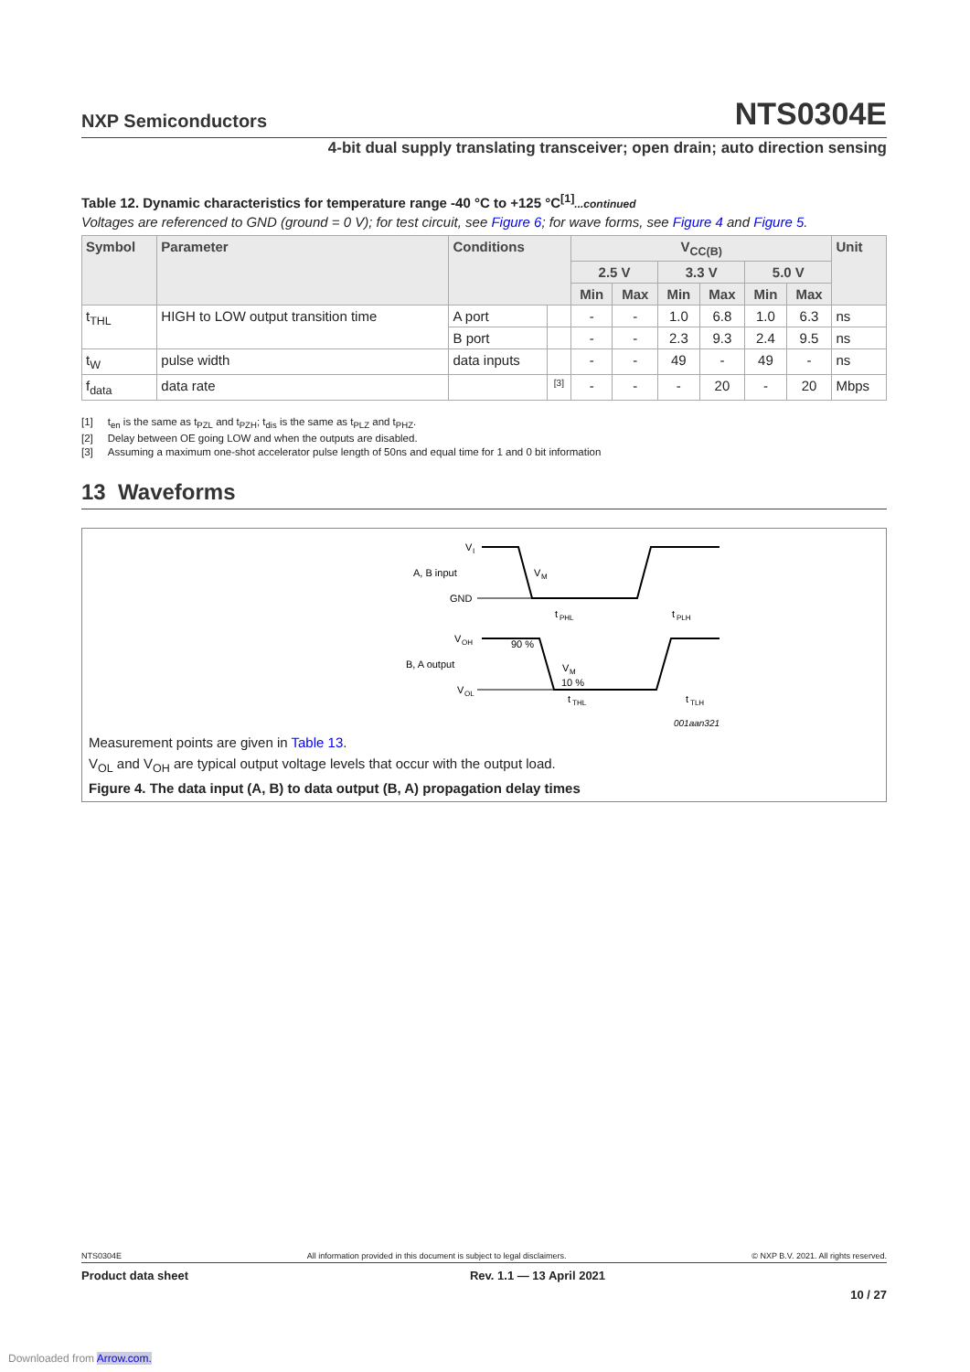NXP Semiconductors NTS0304E
4-bit dual supply translating transceiver; open drain; auto direction sensing
Table 12. Dynamic characteristics for temperature range -40 °C to +125 °C<sup>[1]</sup>...continued
Voltages are referenced to GND (ground = 0 V); for test circuit, see Figure 6; for wave forms, see Figure 4 and Figure 5.
| Symbol | Parameter | Conditions | | V<sub>CC(B)</sub> | | | | | | Unit |
| --- | --- | --- | --- | --- | --- | --- | --- | --- | --- | --- |
| | | | | 2.5 V | | 3.3 V | | 5.0 V | | |
| | | | | Min | Max | Min | Max | Min | Max | |
| t<sub>THL</sub> | HIGH to LOW output transition time | A port | | - | - | 1.0 | 6.8 | 1.0 | 6.3 | ns |
| | | B port | | - | - | 2.3 | 9.3 | 2.4 | 9.5 | ns |
| t<sub>W</sub> | pulse width | data inputs | | - | - | 49 | - | 49 | - | ns |
| f<sub>data</sub> | data rate | | [3] | - | - | - | 20 | - | 20 | Mbps |
[1] t<sub>en</sub> is the same as t<sub>PZL</sub> and t<sub>PZH</sub>; t<sub>dis</sub> is the same as t<sub>PLZ</sub> and t<sub>PHZ</sub>.
[2] Delay between OE going LOW and when the outputs are disabled.
[3] Assuming a maximum one-shot accelerator pulse length of 50ns and equal time for 1 and 0 bit information
13 Waveforms
V
I
A, B input
GND
V
M
t
PHL
t
PLH
V
OH
B, A output
V
OL
90 %
V
M
10 %
t
THL
t
TLH
001aan321
Measurement points are given in Table 13.
V<sub>OL</sub> and V<sub>OH</sub> are typical output voltage levels that occur with the output load.
Figure 4. The data input (A, B) to data output (B, A) propagation delay times
NTS0304E All information provided in this document is subject to legal disclaimers. © NXP B.V. 2021. All rights reserved.
Product data sheet Rev. 1.1 — 13 April 2021
10 / 27
Downloaded from Arrow.com.